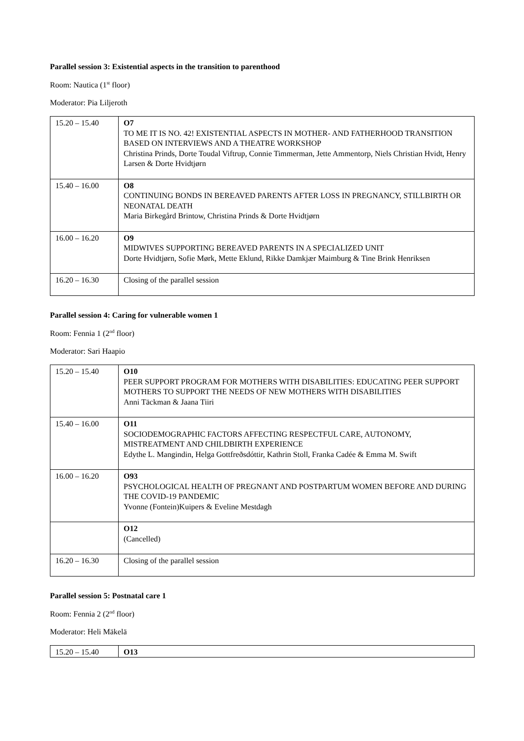Parallel session 3: Existential aspects in the transition to parenthood
Room: Nautica (1<sup>st</sup> floor)
Moderator: Pia Liljeroth
| 15.20 – 15.40 | O7 TO ME IT IS NO. 42! EXISTENTIAL ASPECTS IN MOTHER- AND FATHERHOOD TRANSITION BASED ON INTERVIEWS AND A THEATRE WORKSHOP Christina Prinds, Dorte Toudal Viftrup, Connie Timmerman, Jette Ammentorp, Niels Christian Hvidt, Henry Larsen & Dorte Hvidtjørn |
| 15.40 – 16.00 | O8 CONTINUING BONDS IN BEREAVED PARENTS AFTER LOSS IN PREGNANCY, STILLBIRTH OR NEONATAL DEATH Maria Birkegård Brintow, Christina Prinds & Dorte Hvidtjørn |
| 16.00 – 16.20 | O9 MIDWIVES SUPPORTING BEREAVED PARENTS IN A SPECIALIZED UNIT Dorte Hvidtjørn, Sofie Mørk, Mette Eklund, Rikke Damkjær Maimburg & Tine Brink Henriksen |
| 16.20 – 16.30 | Closing of the parallel session |
Parallel session 4: Caring for vulnerable women 1
Room: Fennia 1 (2<sup>nd</sup> floor)
Moderator: Sari Haapio
| 15.20 – 15.40 | O10 PEER SUPPORT PROGRAM FOR MOTHERS WITH DISABILITIES: EDUCATING PEER SUPPORT MOTHERS TO SUPPORT THE NEEDS OF NEW MOTHERS WITH DISABILITIES Anni Täckman & Jaana Tiiri |
| 15.40 – 16.00 | O11 SOCIODEMOGRAPHIC FACTORS AFFECTING RESPECTFUL CARE, AUTONOMY, MISTREATMENT AND CHILDBIRTH EXPERIENCE Edythe L. Mangindin, Helga Gottfreðsdóttir, Kathrin Stoll, Franka Cadée & Emma M. Swift |
| 16.00 – 16.20 | O93 PSYCHOLOGICAL HEALTH OF PREGNANT AND POSTPARTUM WOMEN BEFORE AND DURING THE COVID-19 PANDEMIC Yvonne (Fontein)Kuipers & Eveline Mestdagh |
| | O12 (Cancelled) |
| 16.20 – 16.30 | Closing of the parallel session |
Parallel session 5: Postnatal care 1
Room: Fennia 2 (2<sup>nd</sup> floor)
Moderator: Heli Mäkelä
| 15.20 – 15.40 | O13 |